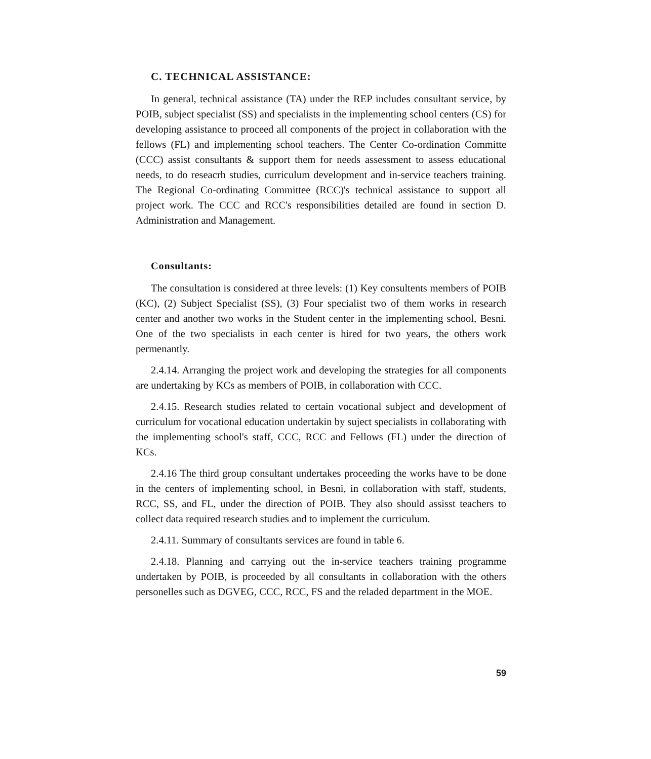C. TECHNICAL ASSISTANCE:
In general, technical assistance (TA) under the REP includes consultant service, by POIB, subject specialist (SS) and specialists in the implementing school centers (CS) for developing assistance to proceed all components of the project in collaboration with the fellows (FL) and implementing school teachers. The Center Co-ordination Committe (CCC) assist consultants & support them for needs assessment to assess educational needs, to do reseacrh studies, curriculum development and in-service teachers training. The Regional Co-ordinating Committee (RCC)'s technical assistance to support all project work. The CCC and RCC's responsibilities detailed are found in section D. Administration and Management.
Consultants:
The consultation is considered at three levels: (1) Key consultents members of POIB (KC), (2) Subject Specialist (SS), (3) Four specialist two of them works in research center and another two works in the Student center in the implementing school, Besni. One of the two specialists in each center is hired for two years, the others work permenantly.
2.4.14. Arranging the project work and developing the strategies for all components are undertaking by KCs as members of POIB, in collaboration with CCC.
2.4.15. Research studies related to certain vocational subject and development of curriculum for vocational education undertakin by suject specialists in collaborating with the implementing school's staff, CCC, RCC and Fellows (FL) under the direction of KCs.
2.4.16 The third group consultant undertakes proceeding the works have to be done in the centers of implementing school, in Besni, in collaboration with staff, students, RCC, SS, and FL, under the direction of POIB. They also should assisst teachers to collect data required research studies and to implement the curriculum.
2.4.11. Summary of consultants services are found in table 6.
2.4.18. Planning and carrying out the in-service teachers training programme undertaken by POIB, is proceeded by all consultants in collaboration with the others personelles such as DGVEG, CCC, RCC, FS and the reladed department in the MOE.
59